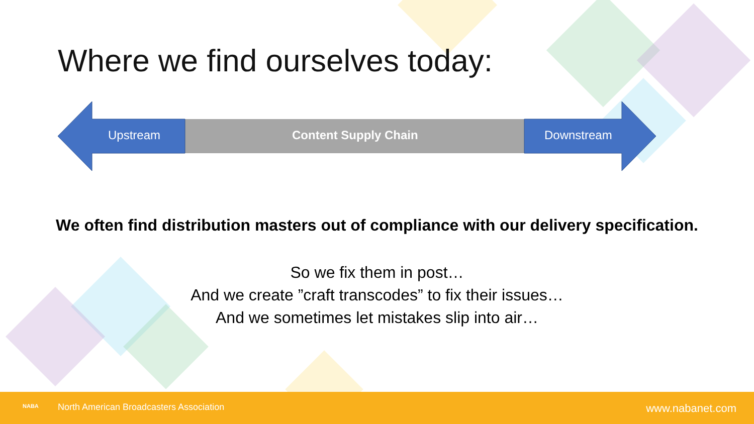Where we find ourselves today:
Upstream Content Supply Chain Downstream
We often find distribution masters out of compliance with our delivery specification.
So we fix them in post…
And we create ”craft transcodes” to fix their issues…
And we sometimes let mistakes slip into air…
NABA North American Broadcasters Association www.nabanet.com